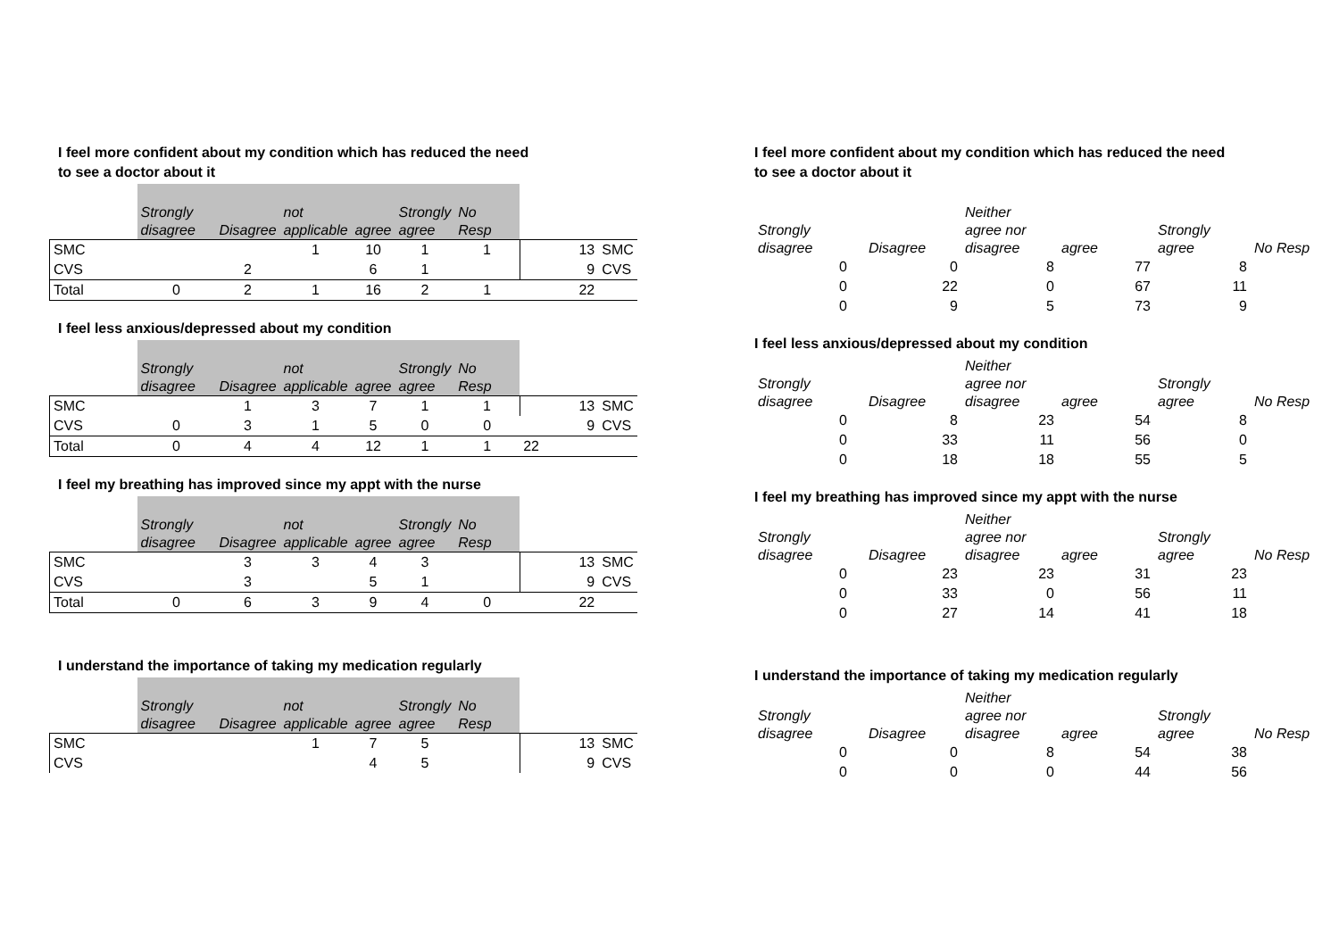I feel more confident about my condition which has reduced the need
to see a doctor about it
| | Strongly disagree | Disagree | not applicable | agree | Strongly agree | No Resp | | |
| --- | --- | --- | --- | --- | --- | --- | --- | --- |
| SMC | | | 1 | 10 | 1 | 1 | 13 | SMC |
| CVS | | 2 | | 6 | 1 | | 9 | CVS |
| Total | 0 | 2 | 1 | 16 | 2 | 1 | 22 | |
I feel less anxious/depressed about my condition
| | Strongly disagree | Disagree | not applicable | agree | Strongly agree | No Resp | | |
| --- | --- | --- | --- | --- | --- | --- | --- | --- |
| SMC | | 1 | 3 | 7 | 1 | 1 | 13 | SMC |
| CVS | 0 | 3 | 1 | 5 | 0 | 0 | 9 | CVS |
| Total | 0 | 4 | 4 | 12 | 1 | 1 | 22 | |
I feel my breathing has improved since my appt with the nurse
| | Strongly disagree | Disagree | not applicable | agree | Strongly agree | No Resp | | |
| --- | --- | --- | --- | --- | --- | --- | --- | --- |
| SMC | | 3 | 3 | 4 | 3 | | 13 | SMC |
| CVS | | 3 | | 5 | 1 | | 9 | CVS |
| Total | 0 | 6 | 3 | 9 | 4 | 0 | 22 | |
I understand the importance of taking my medication regularly
| | Strongly disagree | Disagree | not applicable | agree | Strongly agree | No Resp | | |
| --- | --- | --- | --- | --- | --- | --- | --- | --- |
| SMC | | | 1 | 7 | 5 | | 13 | SMC |
| CVS | | | | 4 | 5 | | 9 | CVS |
I feel more confident about my condition which has reduced the need
to see a doctor about it
| Strongly disagree | Disagree | Neither agree nor disagree | agree | Strongly agree | No Resp |
| --- | --- | --- | --- | --- | --- |
| 0 | 0 | 8 | 77 | 8 | |
| 0 | 22 | 0 | 67 | 11 | |
| 0 | 9 | 5 | 73 | 9 | |
I feel less anxious/depressed about my condition
| Strongly disagree | Disagree | Neither agree nor disagree | agree | Strongly agree | No Resp |
| --- | --- | --- | --- | --- | --- |
| 0 | 8 | 23 | 54 | 8 | |
| 0 | 33 | 11 | 56 | 0 | |
| 0 | 18 | 18 | 55 | 5 | |
I feel my breathing has improved since my appt with the nurse
| Strongly disagree | Disagree | Neither agree nor disagree | agree | Strongly agree | No Resp |
| --- | --- | --- | --- | --- | --- |
| 0 | 23 | 23 | 31 | 23 | |
| 0 | 33 | 0 | 56 | 11 | |
| 0 | 27 | 14 | 41 | 18 | |
I understand the importance of taking my medication regularly
| Strongly disagree | Disagree | Neither agree nor disagree | agree | Strongly agree | No Resp |
| --- | --- | --- | --- | --- | --- |
| 0 | 0 | 8 | 54 | 38 | |
| 0 | 0 | 0 | 44 | 56 | |